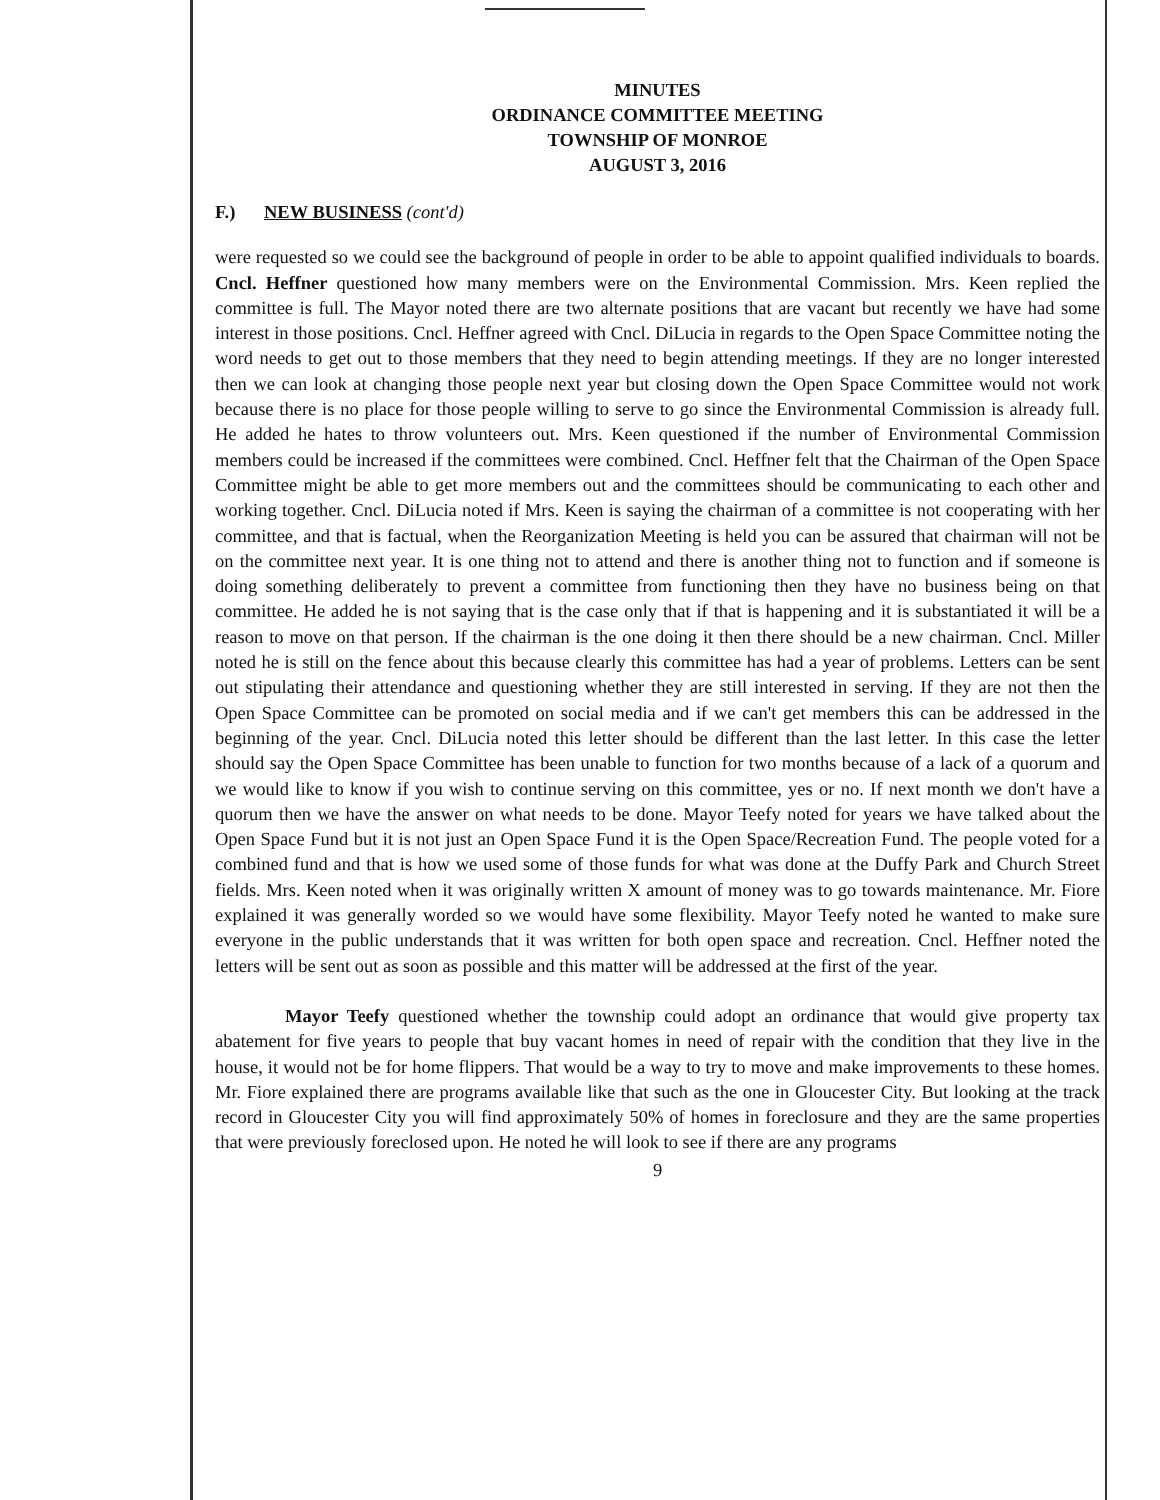MINUTES
ORDINANCE COMMITTEE MEETING
TOWNSHIP OF MONROE
AUGUST 3, 2016
F.) NEW BUSINESS (cont'd)
were requested so we could see the background of people in order to be able to appoint qualified individuals to boards. Cncl. Heffner questioned how many members were on the Environmental Commission. Mrs. Keen replied the committee is full. The Mayor noted there are two alternate positions that are vacant but recently we have had some interest in those positions. Cncl. Heffner agreed with Cncl. DiLucia in regards to the Open Space Committee noting the word needs to get out to those members that they need to begin attending meetings. If they are no longer interested then we can look at changing those people next year but closing down the Open Space Committee would not work because there is no place for those people willing to serve to go since the Environmental Commission is already full. He added he hates to throw volunteers out. Mrs. Keen questioned if the number of Environmental Commission members could be increased if the committees were combined. Cncl. Heffner felt that the Chairman of the Open Space Committee might be able to get more members out and the committees should be communicating to each other and working together. Cncl. DiLucia noted if Mrs. Keen is saying the chairman of a committee is not cooperating with her committee, and that is factual, when the Reorganization Meeting is held you can be assured that chairman will not be on the committee next year. It is one thing not to attend and there is another thing not to function and if someone is doing something deliberately to prevent a committee from functioning then they have no business being on that committee. He added he is not saying that is the case only that if that is happening and it is substantiated it will be a reason to move on that person. If the chairman is the one doing it then there should be a new chairman. Cncl. Miller noted he is still on the fence about this because clearly this committee has had a year of problems. Letters can be sent out stipulating their attendance and questioning whether they are still interested in serving. If they are not then the Open Space Committee can be promoted on social media and if we can't get members this can be addressed in the beginning of the year. Cncl. DiLucia noted this letter should be different than the last letter. In this case the letter should say the Open Space Committee has been unable to function for two months because of a lack of a quorum and we would like to know if you wish to continue serving on this committee, yes or no. If next month we don't have a quorum then we have the answer on what needs to be done. Mayor Teefy noted for years we have talked about the Open Space Fund but it is not just an Open Space Fund it is the Open Space/Recreation Fund. The people voted for a combined fund and that is how we used some of those funds for what was done at the Duffy Park and Church Street fields. Mrs. Keen noted when it was originally written X amount of money was to go towards maintenance. Mr. Fiore explained it was generally worded so we would have some flexibility. Mayor Teefy noted he wanted to make sure everyone in the public understands that it was written for both open space and recreation. Cncl. Heffner noted the letters will be sent out as soon as possible and this matter will be addressed at the first of the year.
Mayor Teefy questioned whether the township could adopt an ordinance that would give property tax abatement for five years to people that buy vacant homes in need of repair with the condition that they live in the house, it would not be for home flippers. That would be a way to try to move and make improvements to these homes. Mr. Fiore explained there are programs available like that such as the one in Gloucester City. But looking at the track record in Gloucester City you will find approximately 50% of homes in foreclosure and they are the same properties that were previously foreclosed upon. He noted he will look to see if there are any programs
9